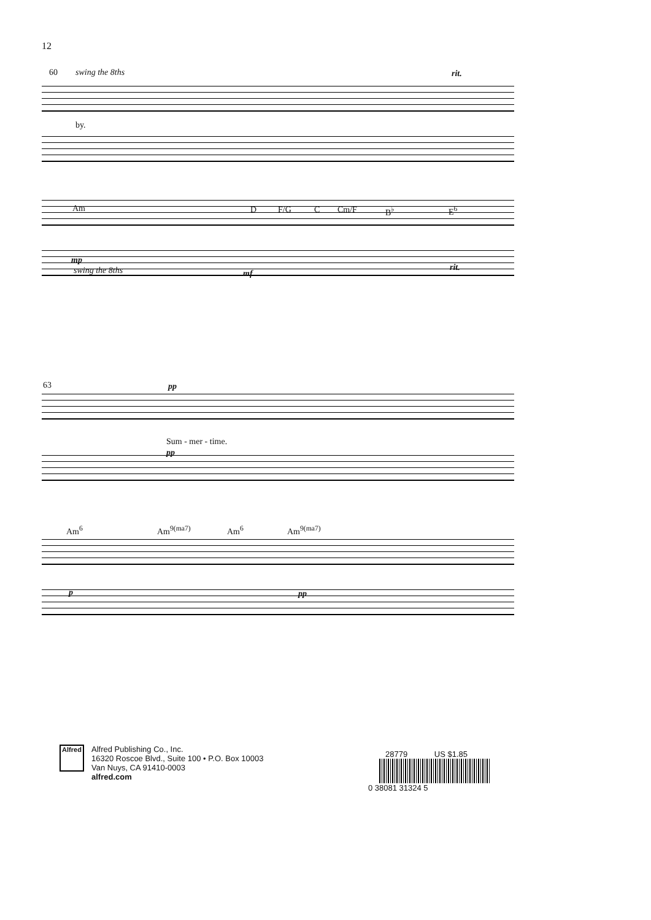12
60 swing the 8ths rit.
by.
Am D F/G C Cm/F B<sup>♭</sup> E<sup>6</sup>
mp
swing the 8ths mf
rit.
63 pp
Sum - mer - time.
pp
Am<sup>6</sup> Am<sup>9(ma7)</sup> Am<sup>6</sup> Am<sup>9(ma7)</sup>
p pp
Alfred
Alfred Publishing Co., Inc.
16320 Roscoe Blvd., Suite 100 • P.O. Box 10003
Van Nuys, CA 91410-0003
alfred.com
28779 US $1.85
0 38081 31324 5